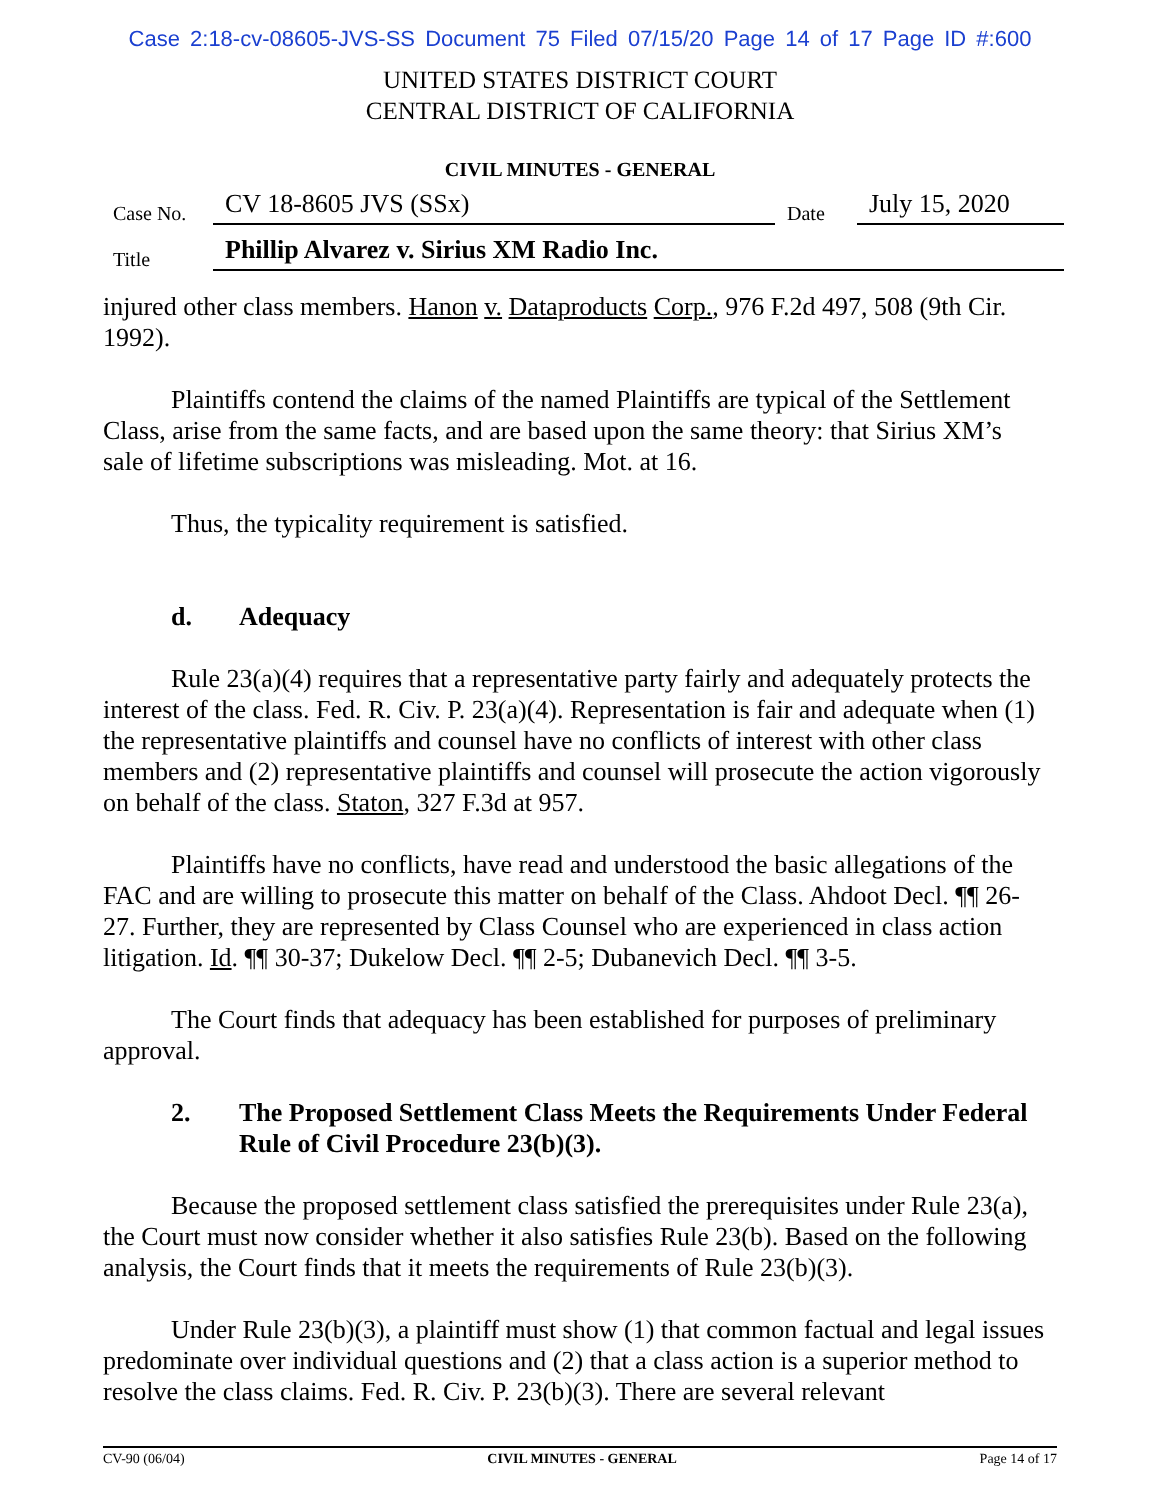Case 2:18-cv-08605-JVS-SS Document 75 Filed 07/15/20 Page 14 of 17 Page ID #:600
UNITED STATES DISTRICT COURT
CENTRAL DISTRICT OF CALIFORNIA
CIVIL MINUTES - GENERAL
Case No. CV 18-8605 JVS (SSx) Date July 15, 2020
Title Phillip Alvarez v. Sirius XM Radio Inc.
injured other class members. Hanon v. Dataproducts Corp., 976 F.2d 497, 508 (9th Cir. 1992).
Plaintiffs contend the claims of the named Plaintiffs are typical of the Settlement Class, arise from the same facts, and are based upon the same theory: that Sirius XM’s sale of lifetime subscriptions was misleading. Mot. at 16.
Thus, the typicality requirement is satisfied.
d. Adequacy
Rule 23(a)(4) requires that a representative party fairly and adequately protects the interest of the class. Fed. R. Civ. P. 23(a)(4). Representation is fair and adequate when (1) the representative plaintiffs and counsel have no conflicts of interest with other class members and (2) representative plaintiffs and counsel will prosecute the action vigorously on behalf of the class. Staton, 327 F.3d at 957.
Plaintiffs have no conflicts, have read and understood the basic allegations of the FAC and are willing to prosecute this matter on behalf of the Class. Ahdoot Decl. ¶¶ 26-27. Further, they are represented by Class Counsel who are experienced in class action litigation. Id. ¶¶ 30-37; Dukelow Decl. ¶¶ 2-5; Dubanevich Decl. ¶¶ 3-5.
The Court finds that adequacy has been established for purposes of preliminary approval.
2. The Proposed Settlement Class Meets the Requirements Under Federal Rule of Civil Procedure 23(b)(3).
Because the proposed settlement class satisfied the prerequisites under Rule 23(a), the Court must now consider whether it also satisfies Rule 23(b). Based on the following analysis, the Court finds that it meets the requirements of Rule 23(b)(3).
Under Rule 23(b)(3), a plaintiff must show (1) that common factual and legal issues predominate over individual questions and (2) that a class action is a superior method to resolve the class claims. Fed. R. Civ. P. 23(b)(3). There are several relevant
CV-90 (06/04) CIVIL MINUTES - GENERAL Page 14 of 17